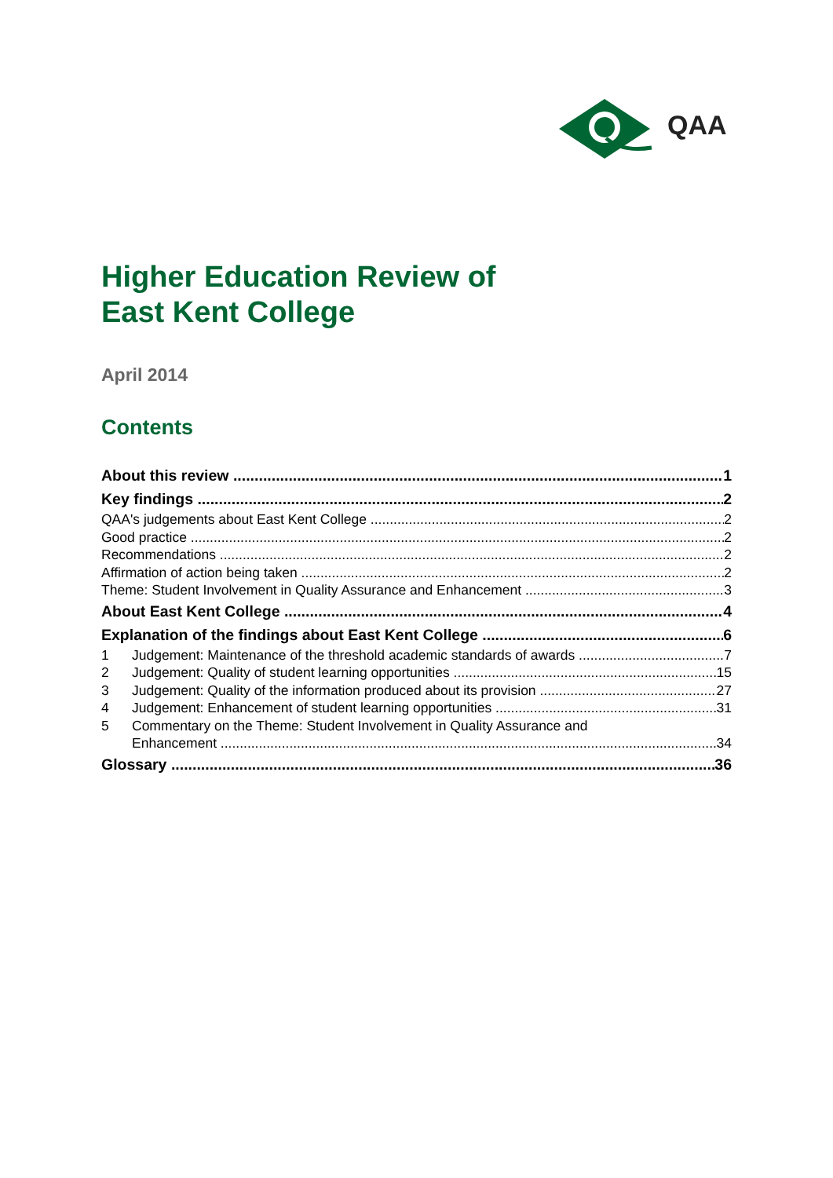QAA
Higher Education Review of
East Kent College
April 2014
Contents
About this review 1
Key findings 2
QAA's judgements about East Kent College 2
Good practice 2
Recommendations 2
Affirmation of action being taken 2
Theme: Student Involvement in Quality Assurance and Enhancement 3
About East Kent College 4
Explanation of the findings about East Kent College 6
1 Judgement: Maintenance of the threshold academic standards of awards 7
2 Judgement: Quality of student learning opportunities 15
3 Judgement: Quality of the information produced about its provision 27
4 Judgement: Enhancement of student learning opportunities 31
5 Commentary on the Theme: Student Involvement in Quality Assurance and
Enhancement 34
Glossary 36